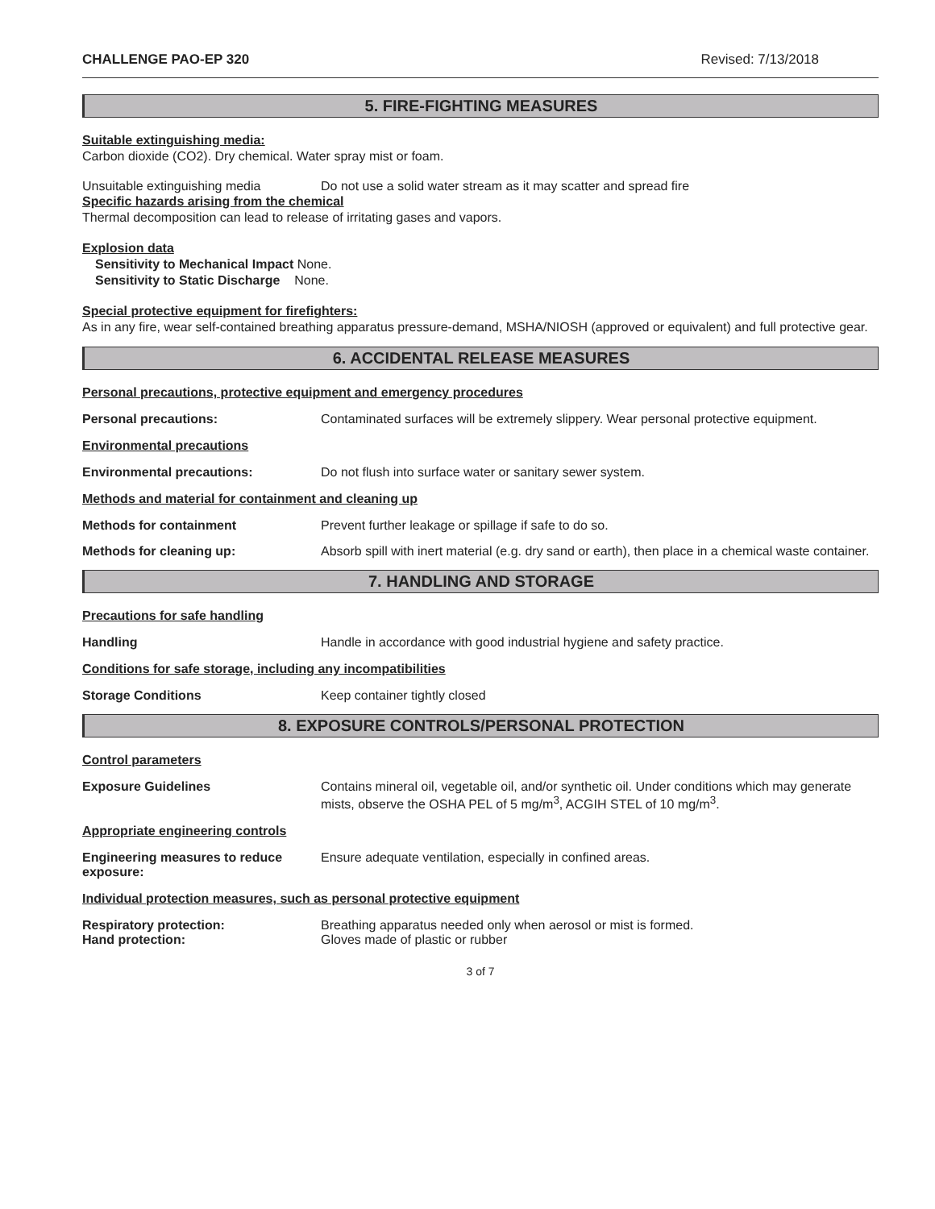CHALLENGE PAO-EP 320 Revised: 7/13/2018
5. FIRE-FIGHTING MEASURES
Suitable extinguishing media:
Carbon dioxide (CO2). Dry chemical. Water spray mist or foam.
Unsuitable extinguishing media Do not use a solid water stream as it may scatter and spread fire
Specific hazards arising from the chemical
Thermal decomposition can lead to release of irritating gases and vapors.
Explosion data
Sensitivity to Mechanical Impact None.
Sensitivity to Static Discharge None.
Special protective equipment for firefighters:
As in any fire, wear self-contained breathing apparatus pressure-demand, MSHA/NIOSH (approved or equivalent) and full protective gear.
6. ACCIDENTAL RELEASE MEASURES
Personal precautions, protective equipment and emergency procedures
Personal precautions: Contaminated surfaces will be extremely slippery. Wear personal protective equipment.
Environmental precautions
Environmental precautions: Do not flush into surface water or sanitary sewer system.
Methods and material for containment and cleaning up
Methods for containment Prevent further leakage or spillage if safe to do so.
Methods for cleaning up: Absorb spill with inert material (e.g. dry sand or earth), then place in a chemical waste container.
7. HANDLING AND STORAGE
Precautions for safe handling
Handling Handle in accordance with good industrial hygiene and safety practice.
Conditions for safe storage, including any incompatibilities
Storage Conditions Keep container tightly closed
8. EXPOSURE CONTROLS/PERSONAL PROTECTION
Control parameters
Exposure Guidelines Contains mineral oil, vegetable oil, and/or synthetic oil. Under conditions which may generate mists, observe the OSHA PEL of 5 mg/m<sup>3</sup>, ACGIH STEL of 10 mg/m<sup>3</sup>.
Appropriate engineering controls
Engineering measures to reduce exposure: Ensure adequate ventilation, especially in confined areas.
Individual protection measures, such as personal protective equipment
Respiratory protection: Breathing apparatus needed only when aerosol or mist is formed.
Hand protection: Gloves made of plastic or rubber
3 of 7